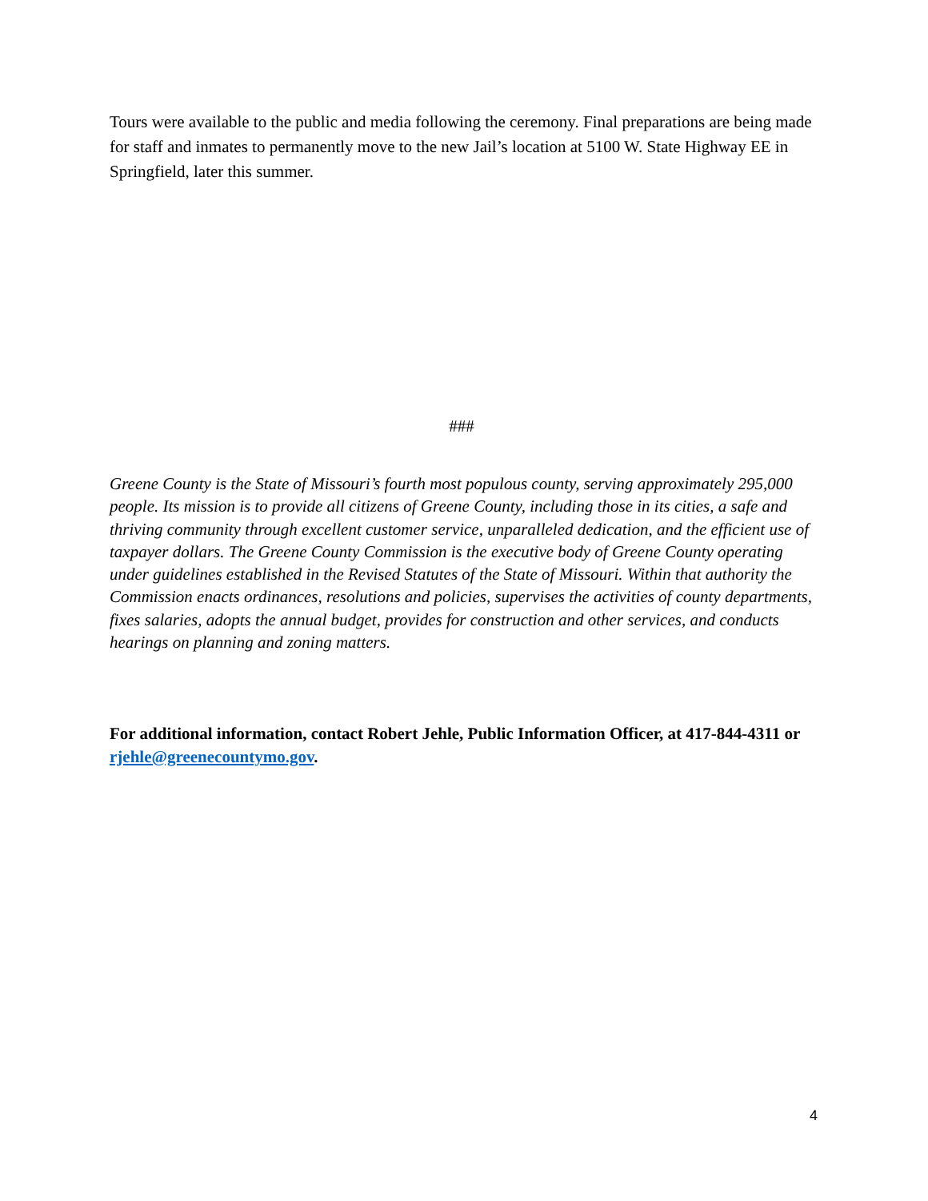Tours were available to the public and media following the ceremony. Final preparations are being made for staff and inmates to permanently move to the new Jail’s location at 5100 W. State Highway EE in Springfield, later this summer.
###
Greene County is the State of Missouri’s fourth most populous county, serving approximately 295,000 people. Its mission is to provide all citizens of Greene County, including those in its cities, a safe and thriving community through excellent customer service, unparalleled dedication, and the efficient use of taxpayer dollars. The Greene County Commission is the executive body of Greene County operating under guidelines established in the Revised Statutes of the State of Missouri. Within that authority the Commission enacts ordinances, resolutions and policies, supervises the activities of county departments, fixes salaries, adopts the annual budget, provides for construction and other services, and conducts hearings on planning and zoning matters.
For additional information, contact Robert Jehle, Public Information Officer, at 417-844-4311 or rjehle@greenecountymo.gov.
4